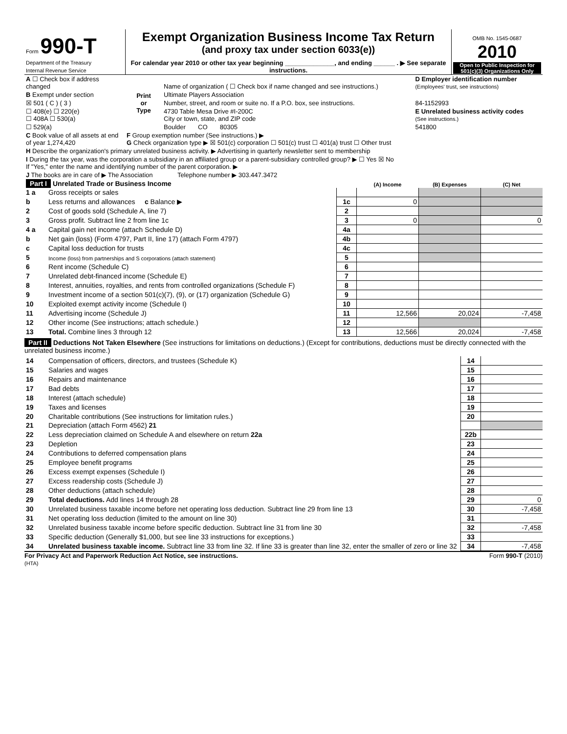| Form 990-T Department of the Treasury Internal Revenue Service | Exempt Organization Business Income Tax Return (and proxy tax under section 6033(e)) For calendar year 2010 or other tax year beginning ______________, and ending ______ . ▶ See separate instructions. | OMB No. 1545-0687 2010 Open to Public Inspection for 501(c)(3) Organizations Only |
| A ☐ Check box if address changed | Print or Type | Name of organization ( ☐ Check box if name changed and see instructions.) | D Employer identification number (Employees' trust, see instructions) |
| B Exempt under section | | Ultimate Players Association | |
| ☒ 501 ( C ) ( 3 ) | | Number, street, and room or suite no. If a P.O. box, see instructions. | 84-1152993 |
| ☐ 408(e) ☐ 220(e) ☐ 408A ☐ 530(a) | | 4730 Table Mesa Drive #I-200C City or town, state, and ZIP code | E Unrelated business activity codes (See instructions.) |
| ☐ 529(a) | | Boulder CO 80305 | 541800 |
| C Book value of all assets at end of year 1,274,420 | F Group exemption number (See instructions.) ▶ G Check organization type ▶ ☒ 501(c) corporation ☐ 501(c) trust ☐ 401(a) trust ☐ Other trust | | |
| H Describe the organization's primary unrelated business activity. ▶ Advertising in quarterly newsletter sent to membership | | | |
| I During the tax year, was the corporation a subsidiary in an affiliated group or a parent-subsidiary controlled group? ▶ ☐ Yes ☒ No If "Yes," enter the name and identifying number of the parent corporation. ▶ | | | |
| J The books are in care of ▶ The Association Telephone number ▶ 303.447.3472 | | | |
| Part I Unrelated Trade or Business Income | | | (A) Income | (B) Expenses | (C) Net |
| 1 a | Gross receipts or sales | | | | |
| b | Less returns and allowances c Balance ▶ | 1c | 0 | | |
| 2 | Cost of goods sold (Schedule A, line 7) | 2 | | | |
| 3 | Gross profit. Subtract line 2 from line 1c | 3 | 0 | | 0 |
| 4 a | Capital gain net income (attach Schedule D) | 4a | | | |
| b | Net gain (loss) (Form 4797, Part II, line 17) (attach Form 4797) | 4b | | | |
| c | Capital loss deduction for trusts | 4c | | | |
| 5 | Income (loss) from partnerships and S corporations (attach statement) | 5 | | | |
| 6 | Rent income (Schedule C) | 6 | | | |
| 7 | Unrelated debt-financed income (Schedule E) | 7 | | | |
| 8 | Interest, annuities, royalties, and rents from controlled organizations (Schedule F) | 8 | | | |
| 9 | Investment income of a section 501(c)(7), (9), or (17) organization (Schedule G) | 9 | | | |
| 10 | Exploited exempt activity income (Schedule I) | 10 | | | |
| 11 | Advertising income (Schedule J) | 11 | 12,566 | 20,024 | -7,458 |
| 12 | Other income (See instructions; attach schedule.) | 12 | | | |
| 13 | Total. Combine lines 3 through 12 | 13 | 12,566 | 20,024 | -7,458 |
Part II Deductions Not Taken Elsewhere (See instructions for limitations on deductions.) (Except for contributions, deductions must be directly connected with the unrelated business income.)
| 14 | Compensation of officers, directors, and trustees (Schedule K) | 14 | |
| 15 | Salaries and wages | 15 | |
| 16 | Repairs and maintenance | 16 | |
| 17 | Bad debts | 17 | |
| 18 | Interest (attach schedule) | 18 | |
| 19 | Taxes and licenses | 19 | |
| 20 | Charitable contributions (See instructions for limitation rules.) | 20 | |
| 21 | Depreciation (attach Form 4562) 21 | | |
| 22 | Less depreciation claimed on Schedule A and elsewhere on return 22a | 22b | |
| 23 | Depletion | 23 | |
| 24 | Contributions to deferred compensation plans | 24 | |
| 25 | Employee benefit programs | 25 | |
| 26 | Excess exempt expenses (Schedule I) | 26 | |
| 27 | Excess readership costs (Schedule J) | 27 | |
| 28 | Other deductions (attach schedule) | 28 | |
| 29 | Total deductions. Add lines 14 through 28 | 29 | 0 |
| 30 | Unrelated business taxable income before net operating loss deduction. Subtract line 29 from line 13 | 30 | -7,458 |
| 31 | Net operating loss deduction (limited to the amount on line 30) | 31 | |
| 32 | Unrelated business taxable income before specific deduction. Subtract line 31 from line 30 | 32 | -7,458 |
| 33 | Specific deduction (Generally $1,000, but see line 33 instructions for exceptions.) | 33 | |
| 34 | Unrelated business taxable income. Subtract line 33 from line 32. If line 33 is greater than line 32, enter the smaller of zero or line 32 | 34 | -7,458 |
For Privacy Act and Paperwork Reduction Act Notice, see instructions.
(HTA) Form 990-T (2010)